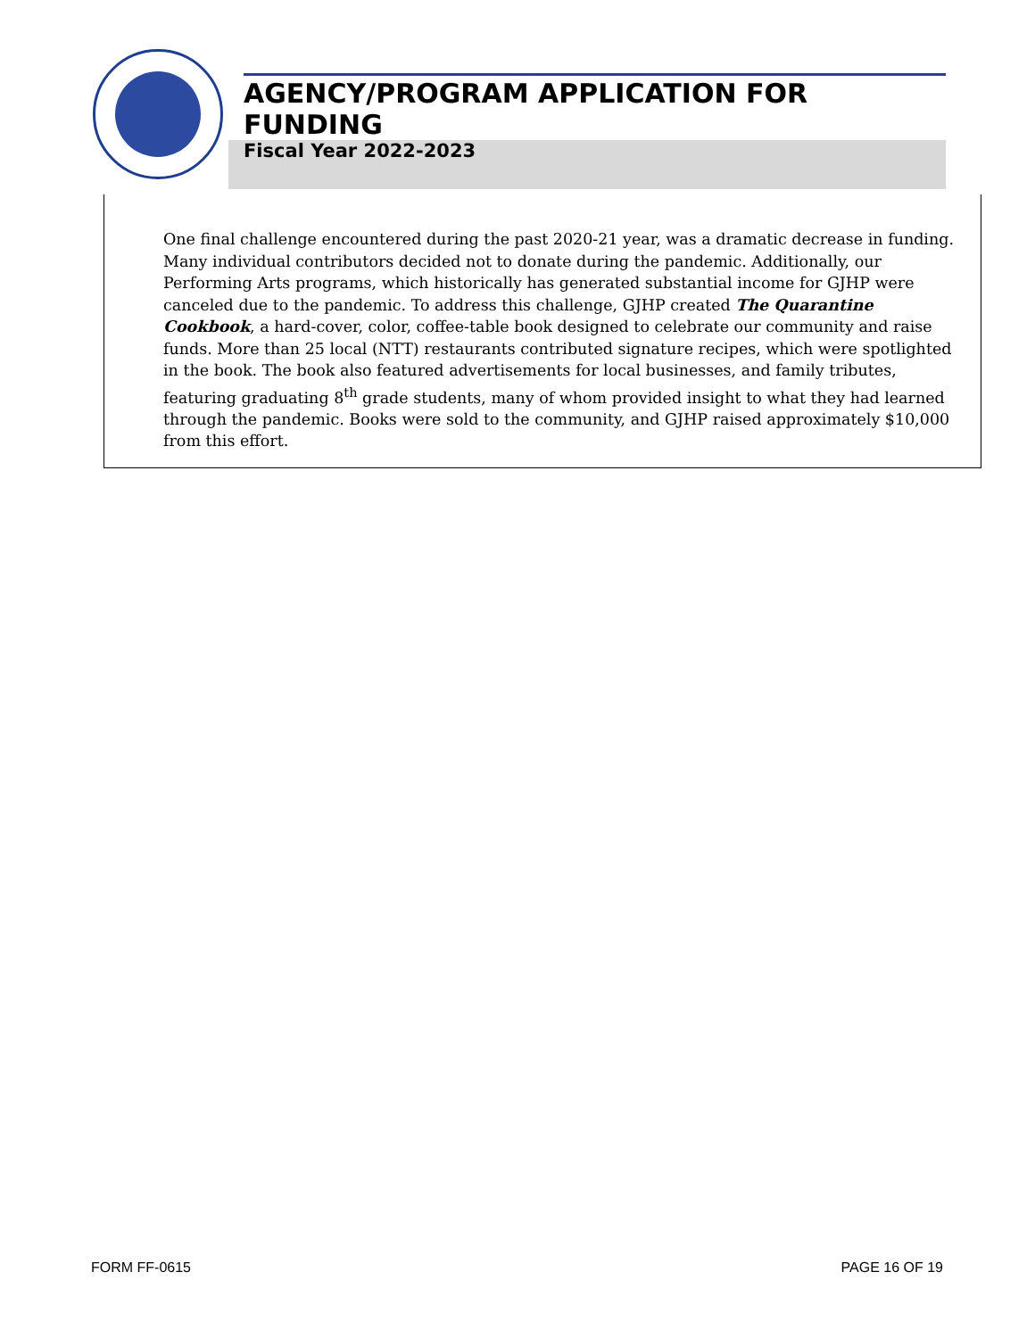AGENCY/PROGRAM APPLICATION FOR FUNDING
Fiscal Year 2022-2023
One final challenge encountered during the past 2020-21 year, was a dramatic decrease in funding. Many individual contributors decided not to donate during the pandemic. Additionally, our Performing Arts programs, which historically has generated substantial income for GJHP were canceled due to the pandemic. To address this challenge, GJHP created The Quarantine Cookbook, a hard-cover, color, coffee-table book designed to celebrate our community and raise funds. More than 25 local (NTT) restaurants contributed signature recipes, which were spotlighted in the book. The book also featured advertisements for local businesses, and family tributes, featuring graduating 8<sup>th</sup> grade students, many of whom provided insight to what they had learned through the pandemic. Books were sold to the community, and GJHP raised approximately $10,000 from this effort.
FORM FF-0615 PAGE 16 OF 19